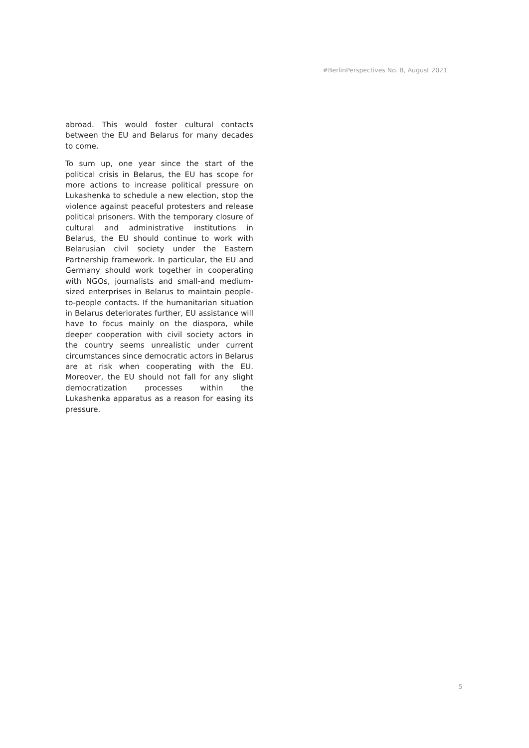#BerlinPerspectives No. 8, August 2021
abroad. This would foster cultural contacts between the EU and Belarus for many decades to come.
To sum up, one year since the start of the political crisis in Belarus, the EU has scope for more actions to increase political pressure on Lukashenka to schedule a new election, stop the violence against peaceful protesters and release political prisoners. With the temporary closure of cultural and administrative institutions in Belarus, the EU should continue to work with Belarusian civil society under the Eastern Partnership framework. In particular, the EU and Germany should work together in cooperating with NGOs, journalists and small-and medium-sized enterprises in Belarus to maintain people-to-people contacts. If the humanitarian situation in Belarus deteriorates further, EU assistance will have to focus mainly on the diaspora, while deeper cooperation with civil society actors in the country seems unrealistic under current circumstances since democratic actors in Belarus are at risk when cooperating with the EU. Moreover, the EU should not fall for any slight democratization processes within the Lukashenka apparatus as a reason for easing its pressure.
5